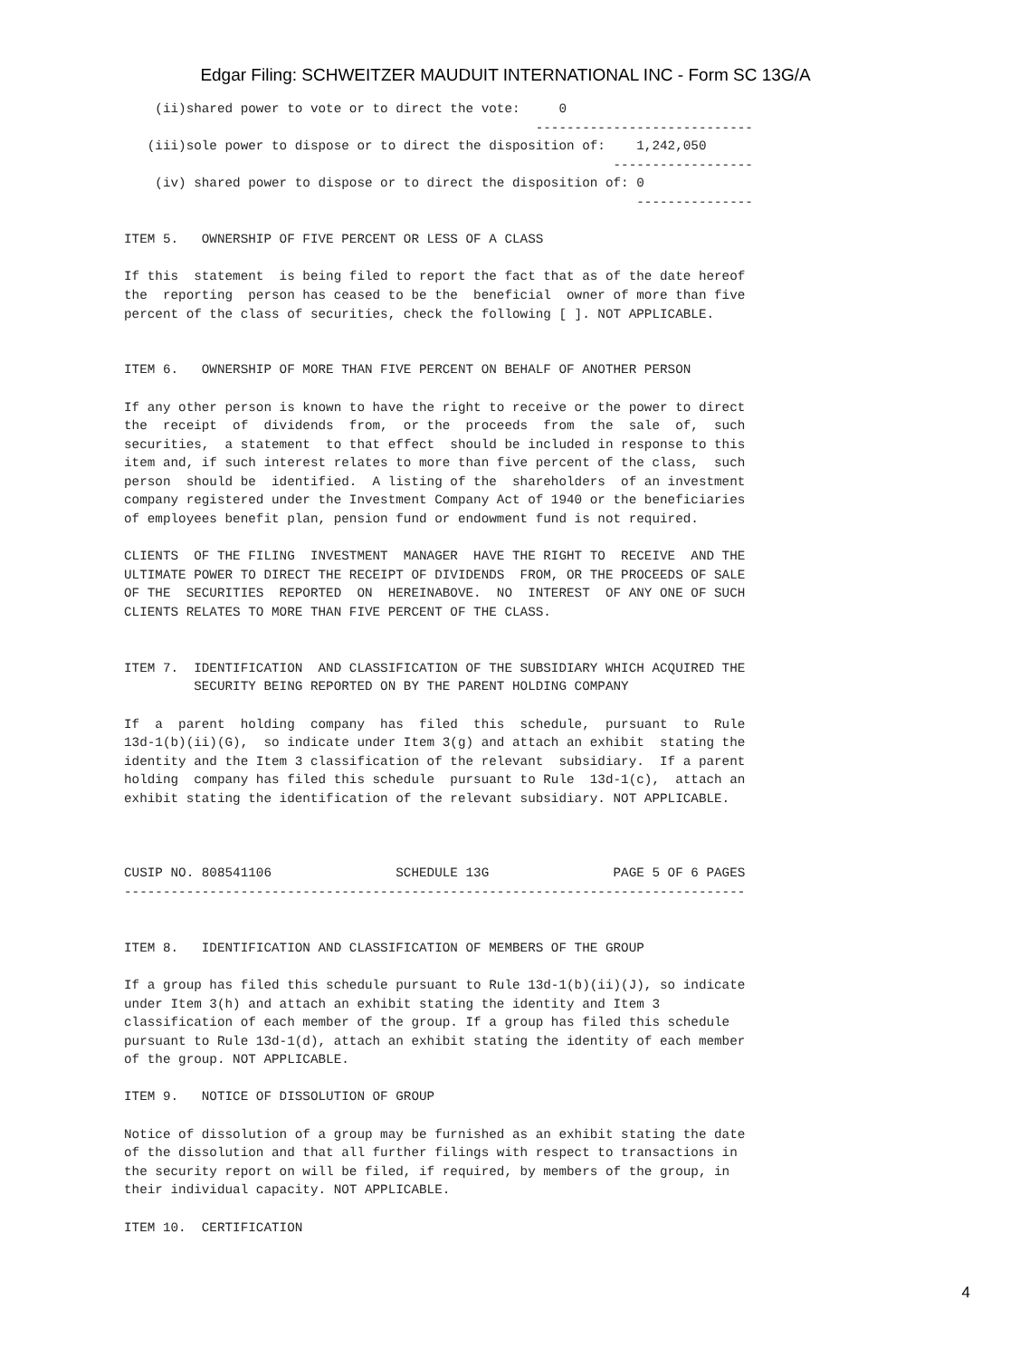Edgar Filing: SCHWEITZER MAUDUIT INTERNATIONAL INC - Form SC 13G/A
    (ii)shared power to vote or to direct the vote:     0
                                                     ----------------------------
   (iii)sole power to dispose or to direct the disposition of:    1,242,050
                                                               ------------------
    (iv) shared power to dispose or to direct the disposition of: 0
                                                                  ---------------

ITEM 5.   OWNERSHIP OF FIVE PERCENT OR LESS OF A CLASS

If this  statement  is being filed to report the fact that as of the date hereof
the  reporting  person has ceased to be the  beneficial  owner of more than five
percent of the class of securities, check the following [ ]. NOT APPLICABLE.


ITEM 6.   OWNERSHIP OF MORE THAN FIVE PERCENT ON BEHALF OF ANOTHER PERSON

If any other person is known to have the right to receive or the power to direct
the  receipt  of  dividends  from,  or the  proceeds  from  the  sale  of,  such
securities,  a statement  to that effect  should be included in response to this
item and, if such interest relates to more than five percent of the class,  such
person  should be  identified.  A listing of the  shareholders  of an investment
company registered under the Investment Company Act of 1940 or the beneficiaries
of employees benefit plan, pension fund or endowment fund is not required.

CLIENTS  OF THE FILING  INVESTMENT  MANAGER  HAVE THE RIGHT TO  RECEIVE  AND THE
ULTIMATE POWER TO DIRECT THE RECEIPT OF DIVIDENDS  FROM, OR THE PROCEEDS OF SALE
OF THE  SECURITIES  REPORTED  ON  HEREINABOVE.  NO  INTEREST  OF ANY ONE OF SUCH
CLIENTS RELATES TO MORE THAN FIVE PERCENT OF THE CLASS.


ITEM 7.  IDENTIFICATION  AND CLASSIFICATION OF THE SUBSIDIARY WHICH ACQUIRED THE
         SECURITY BEING REPORTED ON BY THE PARENT HOLDING COMPANY

If  a  parent  holding  company  has  filed  this  schedule,  pursuant  to  Rule
13d-1(b)(ii)(G),  so indicate under Item 3(g) and attach an exhibit  stating the
identity and the Item 3 classification of the relevant  subsidiary.  If a parent
holding  company has filed this schedule  pursuant to Rule  13d-1(c),  attach an
exhibit stating the identification of the relevant subsidiary. NOT APPLICABLE.



CUSIP NO. 808541106                SCHEDULE 13G                PAGE 5 OF 6 PAGES
--------------------------------------------------------------------------------


ITEM 8.   IDENTIFICATION AND CLASSIFICATION OF MEMBERS OF THE GROUP

If a group has filed this schedule pursuant to Rule 13d-1(b)(ii)(J), so indicate
under Item 3(h) and attach an exhibit stating the identity and Item 3
classification of each member of the group. If a group has filed this schedule
pursuant to Rule 13d-1(d), attach an exhibit stating the identity of each member
of the group. NOT APPLICABLE.

ITEM 9.   NOTICE OF DISSOLUTION OF GROUP

Notice of dissolution of a group may be furnished as an exhibit stating the date
of the dissolution and that all further filings with respect to transactions in
the security report on will be filed, if required, by members of the group, in
their individual capacity. NOT APPLICABLE.

ITEM 10.  CERTIFICATION
4